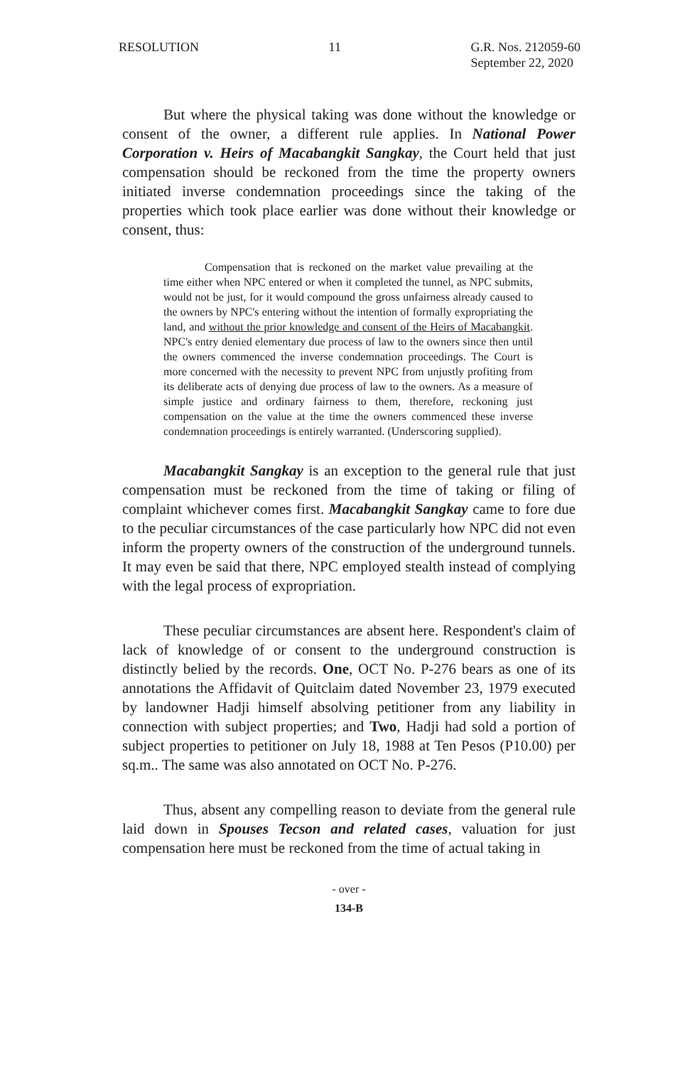RESOLUTION 11 G.R. Nos. 212059-60
September 22, 2020
But where the physical taking was done without the knowledge or consent of the owner, a different rule applies. In National Power Corporation v. Heirs of Macabangkit Sangkay, the Court held that just compensation should be reckoned from the time the property owners initiated inverse condemnation proceedings since the taking of the properties which took place earlier was done without their knowledge or consent, thus:
Compensation that is reckoned on the market value prevailing at the time either when NPC entered or when it completed the tunnel, as NPC submits, would not be just, for it would compound the gross unfairness already caused to the owners by NPC's entering without the intention of formally expropriating the land, and without the prior knowledge and consent of the Heirs of Macabangkit. NPC's entry denied elementary due process of law to the owners since then until the owners commenced the inverse condemnation proceedings. The Court is more concerned with the necessity to prevent NPC from unjustly profiting from its deliberate acts of denying due process of law to the owners. As a measure of simple justice and ordinary fairness to them, therefore, reckoning just compensation on the value at the time the owners commenced these inverse condemnation proceedings is entirely warranted. (Underscoring supplied).
Macabangkit Sangkay is an exception to the general rule that just compensation must be reckoned from the time of taking or filing of complaint whichever comes first. Macabangkit Sangkay came to fore due to the peculiar circumstances of the case particularly how NPC did not even inform the property owners of the construction of the underground tunnels. It may even be said that there, NPC employed stealth instead of complying with the legal process of expropriation.
These peculiar circumstances are absent here. Respondent's claim of lack of knowledge of or consent to the underground construction is distinctly belied by the records. One, OCT No. P-276 bears as one of its annotations the Affidavit of Quitclaim dated November 23, 1979 executed by landowner Hadji himself absolving petitioner from any liability in connection with subject properties; and Two, Hadji had sold a portion of subject properties to petitioner on July 18, 1988 at Ten Pesos (P10.00) per sq.m.. The same was also annotated on OCT No. P-276.
Thus, absent any compelling reason to deviate from the general rule laid down in Spouses Tecson and related cases, valuation for just compensation here must be reckoned from the time of actual taking in
- over -
134-B